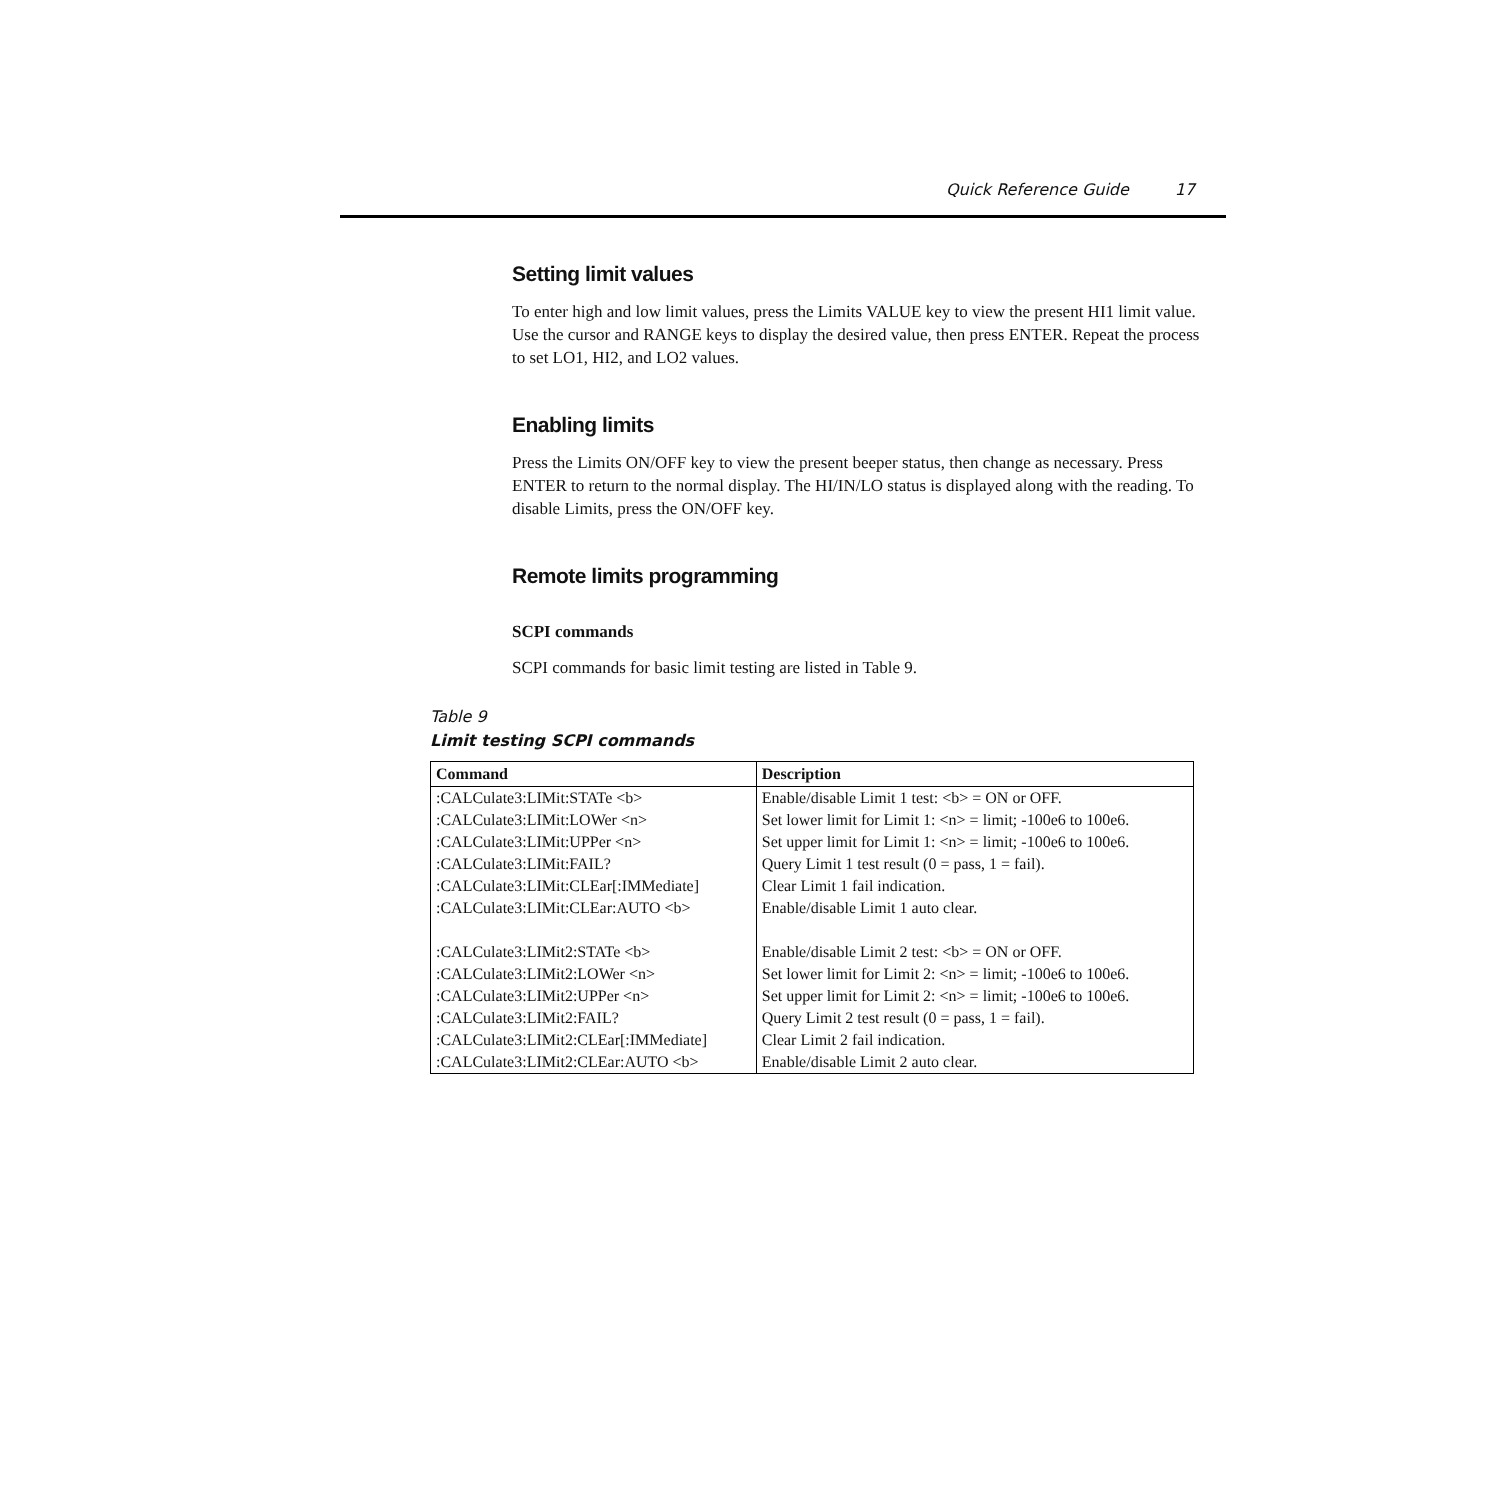Quick Reference Guide 17
Setting limit values
To enter high and low limit values, press the Limits VALUE key to view the present HI1 limit value. Use the cursor and RANGE keys to display the desired value, then press ENTER. Repeat the process to set LO1, HI2, and LO2 values.
Enabling limits
Press the Limits ON/OFF key to view the present beeper status, then change as necessary. Press ENTER to return to the normal display. The HI/IN/LO status is displayed along with the reading. To disable Limits, press the ON/OFF key.
Remote limits programming
SCPI commands
SCPI commands for basic limit testing are listed in Table 9.
Table 9
Limit testing SCPI commands
| Command | Description |
| --- | --- |
| :CALCulate3:LIMit:STATe <b> | Enable/disable Limit 1 test: <b> = ON or OFF. |
| :CALCulate3:LIMit:LOWer <n> | Set lower limit for Limit 1: <n> = limit; -100e6 to 100e6. |
| :CALCulate3:LIMit:UPPer <n> | Set upper limit for Limit 1: <n> = limit; -100e6 to 100e6. |
| :CALCulate3:LIMit:FAIL? | Query Limit 1 test result (0 = pass, 1 = fail). |
| :CALCulate3:LIMit:CLEar[:IMMediate] | Clear Limit 1 fail indication. |
| :CALCulate3:LIMit:CLEar:AUTO <b> | Enable/disable Limit 1 auto clear. |
| :CALCulate3:LIMit2:STATe <b> | Enable/disable Limit 2 test: <b> = ON or OFF. |
| :CALCulate3:LIMit2:LOWer <n> | Set lower limit for Limit 2: <n> = limit; -100e6 to 100e6. |
| :CALCulate3:LIMit2:UPPer <n> | Set upper limit for Limit 2: <n> = limit; -100e6 to 100e6. |
| :CALCulate3:LIMit2:FAIL? | Query Limit 2 test result (0 = pass, 1 = fail). |
| :CALCulate3:LIMit2:CLEar[:IMMediate] | Clear Limit 2 fail indication. |
| :CALCulate3:LIMit2:CLEar:AUTO <b> | Enable/disable Limit 2 auto clear. |